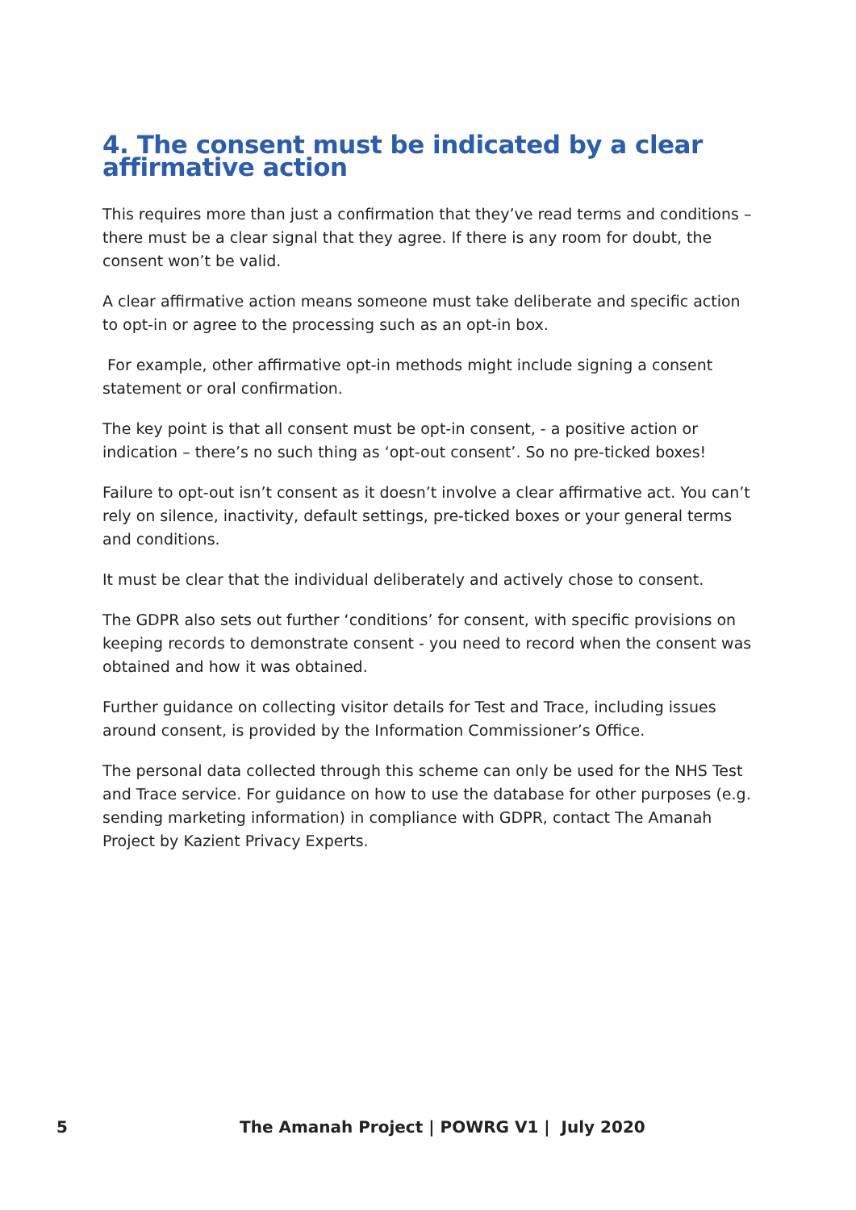4. The consent must be indicated by a clear affirmative action
This requires more than just a confirmation that they’ve read terms and conditions – there must be a clear signal that they agree. If there is any room for doubt, the consent won’t be valid.
A clear affirmative action means someone must take deliberate and specific action to opt-in or agree to the processing such as an opt-in box.
For example, other affirmative opt-in methods might include signing a consent statement or oral confirmation.
The key point is that all consent must be opt-in consent, - a positive action or indication – there’s no such thing as ‘opt-out consent’. So no pre-ticked boxes!
Failure to opt-out isn’t consent as it doesn’t involve a clear affirmative act. You can’t rely on silence, inactivity, default settings, pre-ticked boxes or your general terms and conditions.
It must be clear that the individual deliberately and actively chose to consent.
The GDPR also sets out further ‘conditions’ for consent, with specific provisions on keeping records to demonstrate consent - you need to record when the consent was obtained and how it was obtained.
Further guidance on collecting visitor details for Test and Trace, including issues around consent, is provided by the Information Commissioner’s Office.
The personal data collected through this scheme can only be used for the NHS Test and Trace service. For guidance on how to use the database for other purposes (e.g. sending marketing information) in compliance with GDPR, contact The Amanah Project by Kazient Privacy Experts.
5 The Amanah Project | POWRG V1 | July 2020